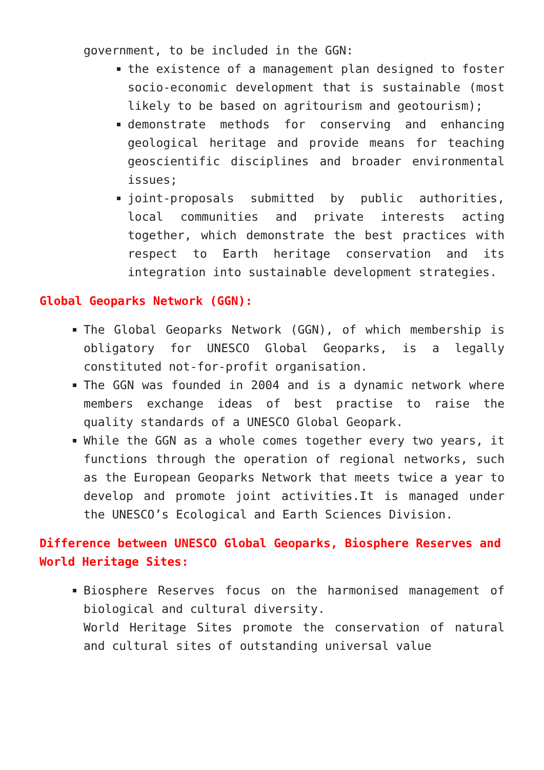government, to be included in the GGN:
the existence of a management plan designed to foster socio-economic development that is sustainable (most likely to be based on agritourism and geotourism);
demonstrate methods for conserving and enhancing geological heritage and provide means for teaching geoscientific disciplines and broader environmental issues;
joint-proposals submitted by public authorities, local communities and private interests acting together, which demonstrate the best practices with respect to Earth heritage conservation and its integration into sustainable development strategies.
Global Geoparks Network (GGN):
The Global Geoparks Network (GGN), of which membership is obligatory for UNESCO Global Geoparks, is a legally constituted not-for-profit organisation.
The GGN was founded in 2004 and is a dynamic network where members exchange ideas of best practise to raise the quality standards of a UNESCO Global Geopark.
While the GGN as a whole comes together every two years, it functions through the operation of regional networks, such as the European Geoparks Network that meets twice a year to develop and promote joint activities.It is managed under the UNESCO’s Ecological and Earth Sciences Division.
Difference between UNESCO Global Geoparks, Biosphere Reserves and World Heritage Sites:
Biosphere Reserves focus on the harmonised management of biological and cultural diversity.
World Heritage Sites promote the conservation of natural and cultural sites of outstanding universal value